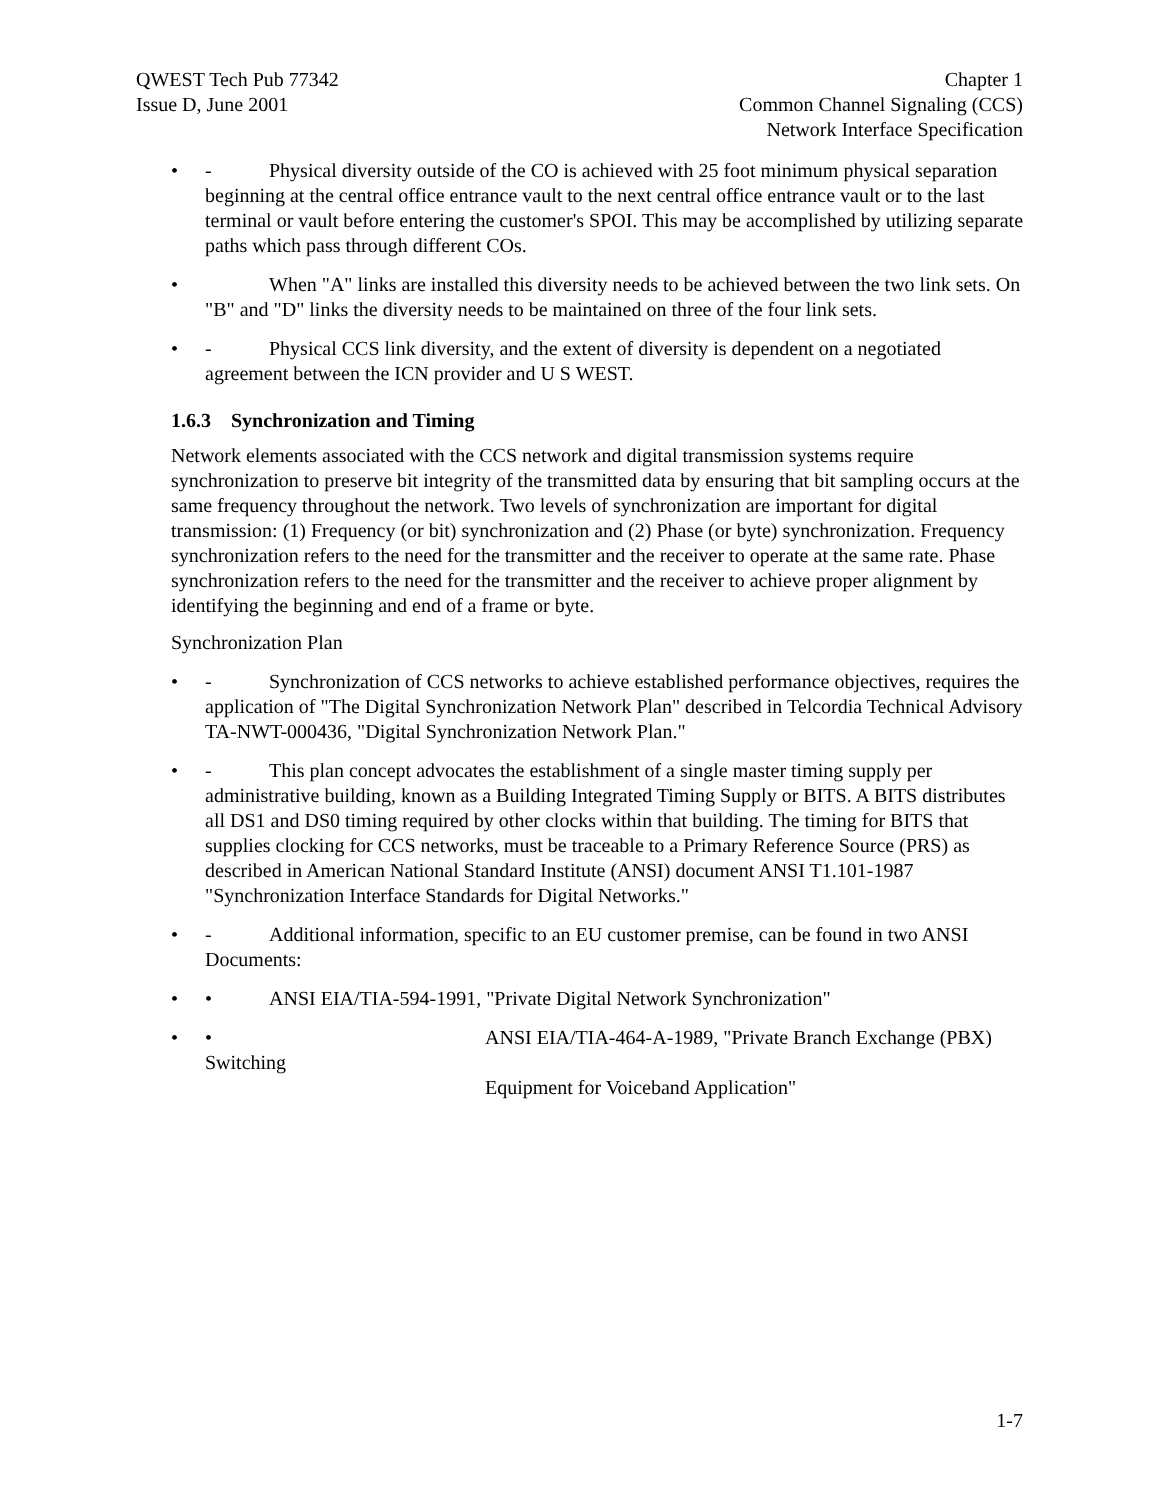QWEST Tech Pub 77342
Issue D, June 2001
Chapter 1
Common Channel Signaling (CCS)
Network Interface Specification
• - Physical diversity outside of the CO is achieved with 25 foot minimum physical separation beginning at the central office entrance vault to the next central office entrance vault or to the last terminal or vault before entering the customer's SPOI. This may be accomplished by utilizing separate paths which pass through different COs.
• When "A" links are installed this diversity needs to be achieved between the two link sets. On "B" and "D" links the diversity needs to be maintained on three of the four link sets.
• - Physical CCS link diversity, and the extent of diversity is dependent on a negotiated agreement between the ICN provider and U S WEST.
1.6.3 Synchronization and Timing
Network elements associated with the CCS network and digital transmission systems require synchronization to preserve bit integrity of the transmitted data by ensuring that bit sampling occurs at the same frequency throughout the network. Two levels of synchronization are important for digital transmission: (1) Frequency (or bit) synchronization and (2) Phase (or byte) synchronization. Frequency synchronization refers to the need for the transmitter and the receiver to operate at the same rate. Phase synchronization refers to the need for the transmitter and the receiver to achieve proper alignment by identifying the beginning and end of a frame or byte.
Synchronization Plan
• - Synchronization of CCS networks to achieve established performance objectives, requires the application of "The Digital Synchronization Network Plan" described in Telcordia Technical Advisory TA-NWT-000436, "Digital Synchronization Network Plan."
• - This plan concept advocates the establishment of a single master timing supply per administrative building, known as a Building Integrated Timing Supply or BITS. A BITS distributes all DS1 and DS0 timing required by other clocks within that building. The timing for BITS that supplies clocking for CCS networks, must be traceable to a Primary Reference Source (PRS) as described in American National Standard Institute (ANSI) document ANSI T1.101-1987 "Synchronization Interface Standards for Digital Networks."
• - Additional information, specific to an EU customer premise, can be found in two ANSI Documents:
• • ANSI EIA/TIA-594-1991, "Private Digital Network Synchronization"
• • ANSI EIA/TIA-464-A-1989, "Private Branch Exchange (PBX) Switching
Equipment for Voiceband Application"
1-7